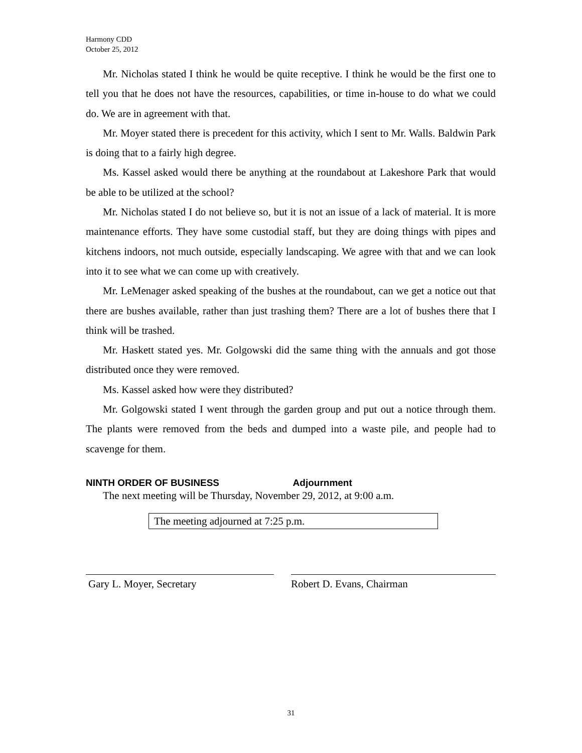Harmony CDD
October 25, 2012
Mr. Nicholas stated I think he would be quite receptive. I think he would be the first one to tell you that he does not have the resources, capabilities, or time in-house to do what we could do. We are in agreement with that.
Mr. Moyer stated there is precedent for this activity, which I sent to Mr. Walls. Baldwin Park is doing that to a fairly high degree.
Ms. Kassel asked would there be anything at the roundabout at Lakeshore Park that would be able to be utilized at the school?
Mr. Nicholas stated I do not believe so, but it is not an issue of a lack of material. It is more maintenance efforts. They have some custodial staff, but they are doing things with pipes and kitchens indoors, not much outside, especially landscaping. We agree with that and we can look into it to see what we can come up with creatively.
Mr. LeMenager asked speaking of the bushes at the roundabout, can we get a notice out that there are bushes available, rather than just trashing them? There are a lot of bushes there that I think will be trashed.
Mr. Haskett stated yes. Mr. Golgowski did the same thing with the annuals and got those distributed once they were removed.
Ms. Kassel asked how were they distributed?
Mr. Golgowski stated I went through the garden group and put out a notice through them. The plants were removed from the beds and dumped into a waste pile, and people had to scavenge for them.
NINTH ORDER OF BUSINESS Adjournment
The next meeting will be Thursday, November 29, 2012, at 9:00 a.m.
The meeting adjourned at 7:25 p.m.
Gary L. Moyer, Secretary Robert D. Evans, Chairman
31